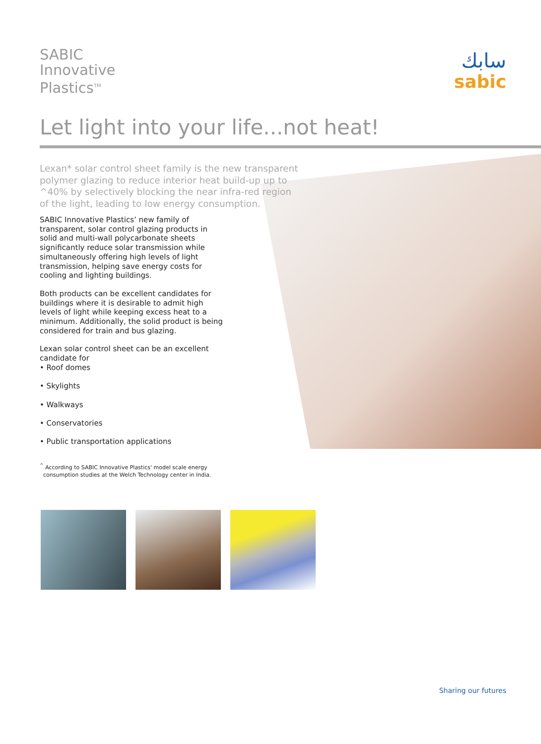SABIC
Innovative
Plastics<sup>TM</sup>
سابك
sabic
Let light into your life...not heat!
Lexan* solar control sheet family is the new transparent polymer glazing to reduce interior heat build-up up to ^40% by selectively blocking the near infra-red region of the light, leading to low energy consumption.
SABIC Innovative Plastics’ new family of transparent, solar control glazing products in solid and multi-wall polycarbonate sheets significantly reduce solar transmission while simultaneously offering high levels of light transmission, helping save energy costs for cooling and lighting buildings.
Both products can be excellent candidates for buildings where it is desirable to admit high levels of light while keeping excess heat to a minimum. Additionally, the solid product is being considered for train and bus glazing.
Lexan solar control sheet can be an excellent candidate for
• Roof domes
• Skylights
• Walkways
• Conservatories
• Public transportation applications
<sup>^</sup> According to SABIC Innovative Plastics' model scale energy
consumption studies at the Welch Technology center in India.
Sharing our futures